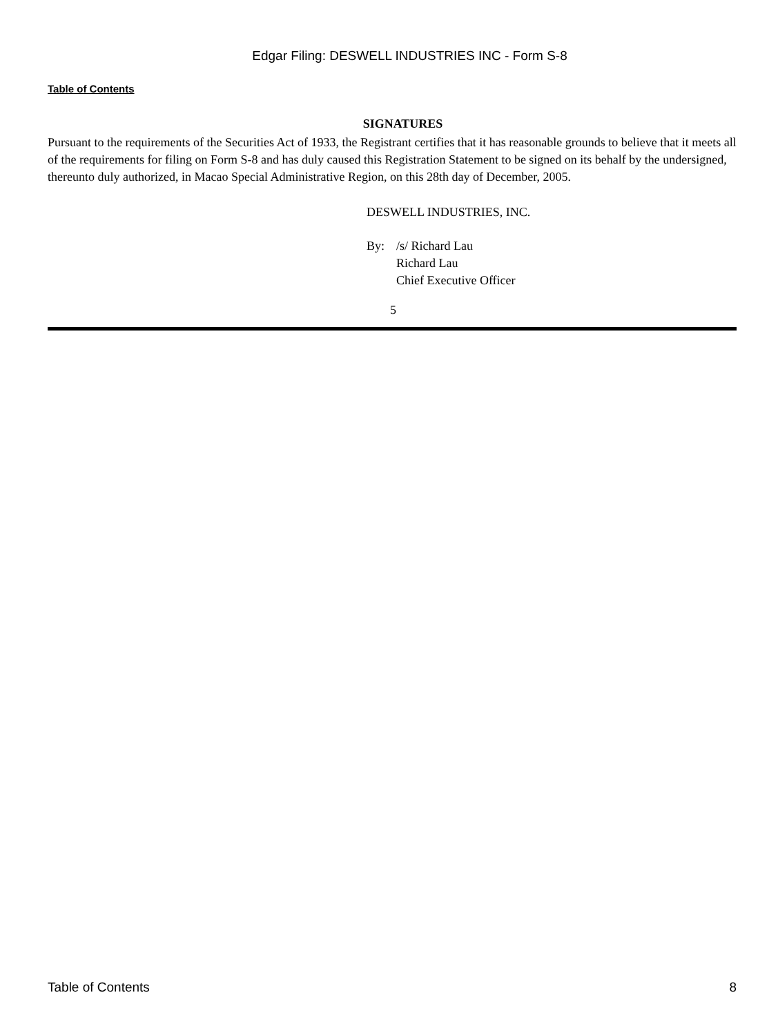Edgar Filing: DESWELL INDUSTRIES INC - Form S-8
Table of Contents
SIGNATURES
Pursuant to the requirements of the Securities Act of 1933, the Registrant certifies that it has reasonable grounds to believe that it meets all of the requirements for filing on Form S-8 and has duly caused this Registration Statement to be signed on its behalf by the undersigned, thereunto duly authorized, in Macao Special Administrative Region, on this 28th day of December, 2005.
DESWELL INDUSTRIES, INC.
By: /s/ Richard Lau
Richard Lau
Chief Executive Officer
5
Table of Contents 8